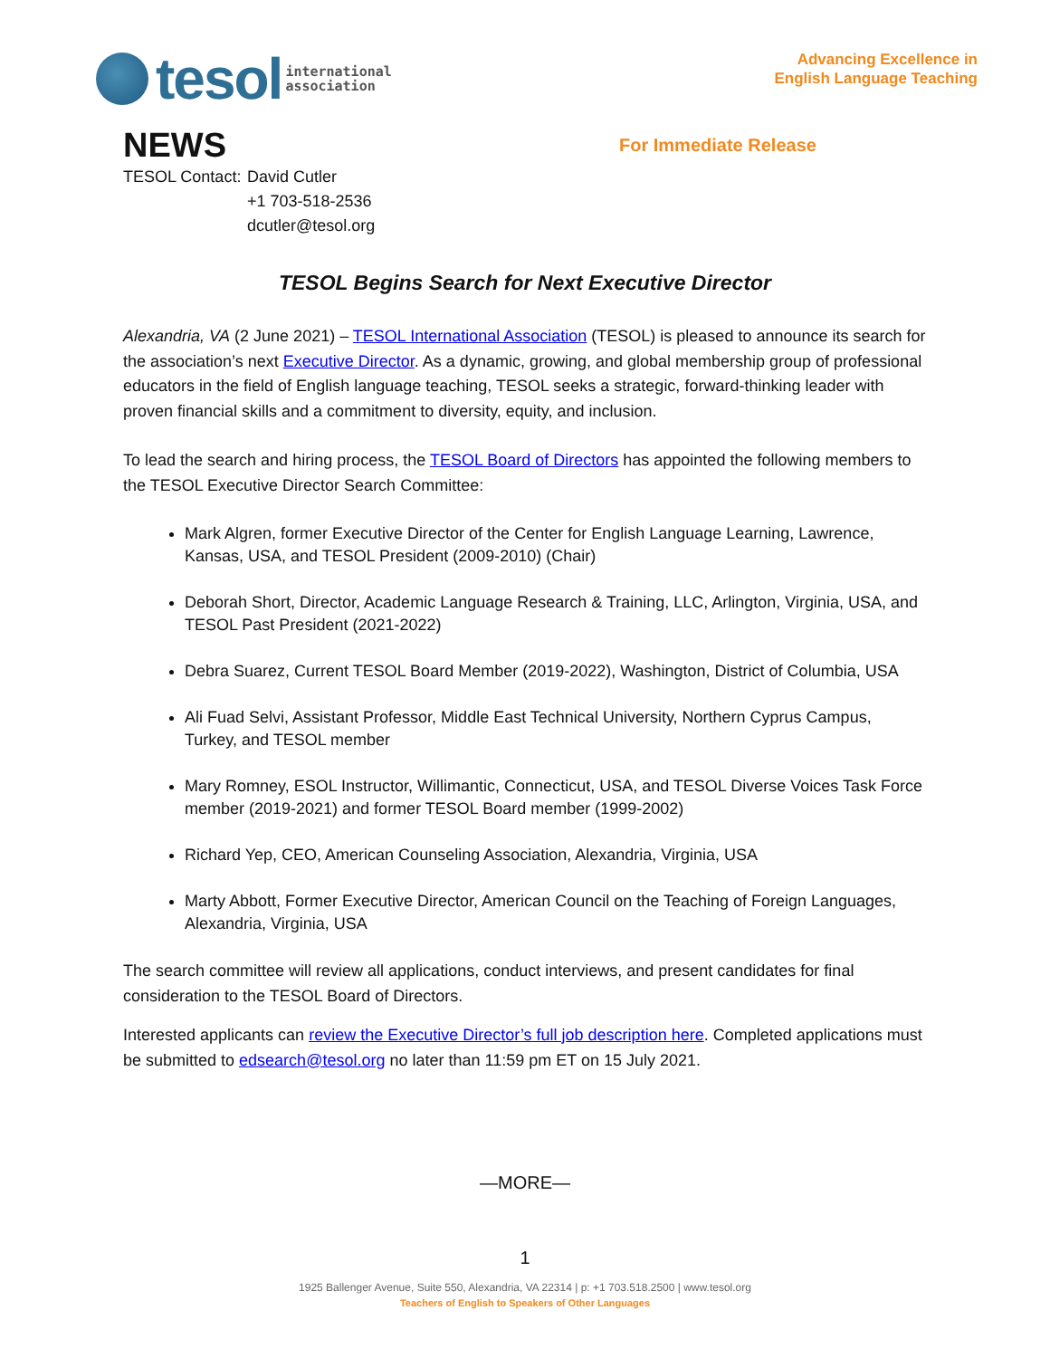tesol
international
association
Advancing Excellence in
English Language Teaching
NEWS
For Immediate Release
TESOL Contact:
David Cutler
+1 703-518-2536
dcutler@tesol.org
TESOL Begins Search for Next Executive Director
Alexandria, VA (2 June 2021) – TESOL International Association (TESOL) is pleased to announce its search for the association’s next Executive Director. As a dynamic, growing, and global membership group of professional educators in the field of English language teaching, TESOL seeks a strategic, forward-thinking leader with proven financial skills and a commitment to diversity, equity, and inclusion.
To lead the search and hiring process, the TESOL Board of Directors has appointed the following members to the TESOL Executive Director Search Committee:
Mark Algren, former Executive Director of the Center for English Language Learning, Lawrence, Kansas, USA, and TESOL President (2009-2010) (Chair)
Deborah Short, Director, Academic Language Research & Training, LLC, Arlington, Virginia, USA, and TESOL Past President (2021-2022)
Debra Suarez, Current TESOL Board Member (2019-2022), Washington, District of Columbia, USA
Ali Fuad Selvi, Assistant Professor, Middle East Technical University, Northern Cyprus Campus, Turkey, and TESOL member
Mary Romney, ESOL Instructor, Willimantic, Connecticut, USA, and TESOL Diverse Voices Task Force member (2019-2021) and former TESOL Board member (1999-2002)
Richard Yep, CEO, American Counseling Association, Alexandria, Virginia, USA
Marty Abbott, Former Executive Director, American Council on the Teaching of Foreign Languages, Alexandria, Virginia, USA
The search committee will review all applications, conduct interviews, and present candidates for final consideration to the TESOL Board of Directors.
Interested applicants can review the Executive Director’s full job description here. Completed applications must be submitted to edsearch@tesol.org no later than 11:59 pm ET on 15 July 2021.
—MORE—
1
1925 Ballenger Avenue, Suite 550, Alexandria, VA 22314 | p: +1 703.518.2500 | www.tesol.org
Teachers of English to Speakers of Other Languages